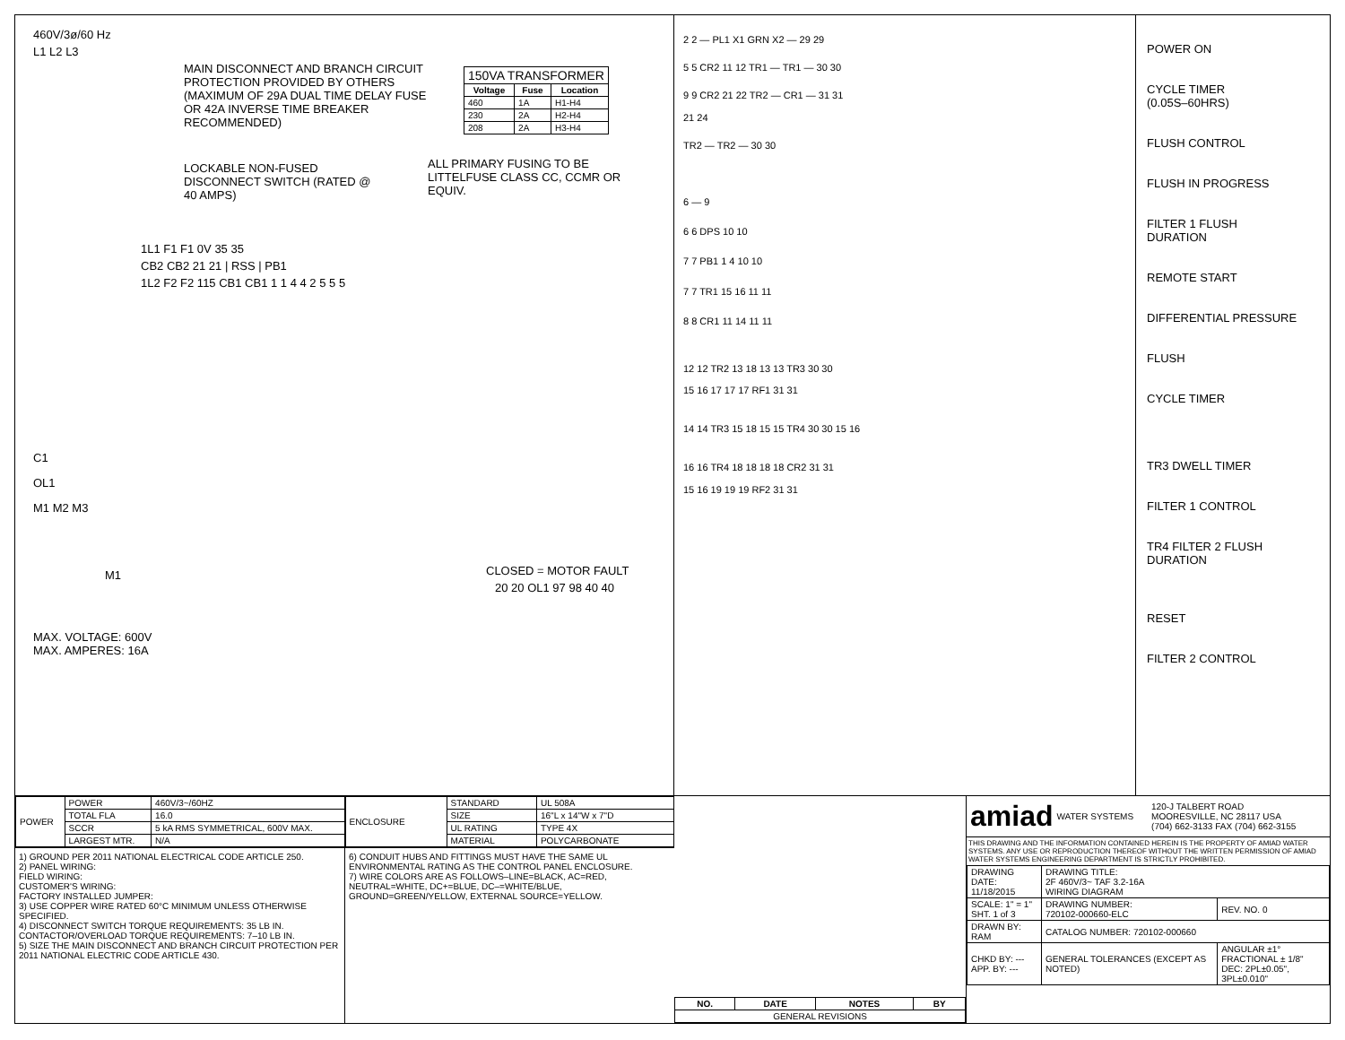460V/3ø/60 Hz
L1 L2 L3
MAIN DISCONNECT AND BRANCH CIRCUIT PROTECTION PROVIDED BY OTHERS (MAXIMUM OF 29A DUAL TIME DELAY FUSE OR 42A INVERSE TIME BREAKER RECOMMENDED)
| 150VA TRANSFORMER | | |
| --- | --- | --- |
| Voltage | Fuse | Location |
| 460 | 1A | H1-H4 |
| 230 | 2A | H2-H4 |
| 208 | 2A | H3-H4 |
LOCKABLE NON-FUSED DISCONNECT SWITCH (RATED @ 40 AMPS)
ALL PRIMARY FUSING TO BE LITTELFUSE CLASS CC, CCMR OR EQUIV.
1L1 F1 F1 0V 35 35
CB2 CB2 21 21 | RSS | PB1
1L2 F2 F2 115 CB1 CB1 1 1 4 4 2 5 5 5
C1
OL1
M1 M2 M3
M1
CLOSED = MOTOR FAULT
20 20 OL1 97 98 40 40
MAX. VOLTAGE: 600V
MAX. AMPERES: 16A
2 2 — PL1 X1 GRN X2 — 29 29
5 5 CR2 11 12 TR1 — TR1 — 30 30
9 9 CR2 21 22 TR2 — CR1 — 31 31
21 24
TR2 — TR2 — 30 30
6 — 9
6 6 DPS 10 10
7 7 PB1 1 4 10 10
7 7 TR1 15 16 11 11
8 8 CR1 11 14 11 11
12 12 TR2 13 18 13 13 TR3 30 30
15 16 17 17 17 RF1 31 31
14 14 TR3 15 18 15 15 TR4 30 30 15 16
16 16 TR4 18 18 18 18 CR2 31 31
15 16 19 19 19 RF2 31 31
POWER ON
CYCLE TIMER
(0.05S–60HRS)
FLUSH CONTROL
FLUSH IN PROGRESS
FILTER 1 FLUSH
DURATION
REMOTE START
DIFFERENTIAL PRESSURE
FLUSH
CYCLE TIMER
TR3 DWELL TIMER
FILTER 1 CONTROL
TR4 FILTER 2 FLUSH
DURATION
RESET
FILTER 2 CONTROL
| POWER | POWER | 460V/3~/60HZ |
| | TOTAL FLA | 16.0 |
| | SCCR | 5 kA RMS SYMMETRICAL, 600V MAX. |
| | LARGEST MTR. | N/A |
| ENCLOSURE | STANDARD | UL 508A |
| | SIZE | 16"L x 14"W x 7"D |
| | UL RATING | TYPE 4X |
| | MATERIAL | POLYCARBONATE |
1) GROUND PER 2011 NATIONAL ELECTRICAL CODE ARTICLE 250.
2) PANEL WIRING:
FIELD WIRING:
CUSTOMER'S WIRING:
FACTORY INSTALLED JUMPER:
3) USE COPPER WIRE RATED 60°C MINIMUM UNLESS OTHERWISE SPECIFIED.
4) DISCONNECT SWITCH TORQUE REQUIREMENTS: 35 LB IN. CONTACTOR/OVERLOAD TORQUE REQUIREMENTS: 7–10 LB IN.
5) SIZE THE MAIN DISCONNECT AND BRANCH CIRCUIT PROTECTION PER 2011 NATIONAL ELECTRIC CODE ARTICLE 430.
6) CONDUIT HUBS AND FITTINGS MUST HAVE THE SAME UL ENVIRONMENTAL RATING AS THE CONTROL PANEL ENCLOSURE.
7) WIRE COLORS ARE AS FOLLOWS–LINE=BLACK, AC=RED, NEUTRAL=WHITE, DC+=BLUE, DC–=WHITE/BLUE, GROUND=GREEN/YELLOW, EXTERNAL SOURCE=YELLOW.
| NO. | DATE | NOTES | BY |
| --- | --- | --- | --- |
| GENERAL REVISIONS | | | |
amiad WATER SYSTEMS 120-J TALBERT ROAD
MOORESVILLE, NC 28117 USA
(704) 662-3133 FAX (704) 662-3155
THIS DRAWING AND THE INFORMATION CONTAINED HEREIN IS THE PROPERTY OF AMIAD WATER SYSTEMS. ANY USE OR REPRODUCTION THEREOF WITHOUT THE WRITTEN PERMISSION OF AMIAD WATER SYSTEMS ENGINEERING DEPARTMENT IS STRICTLY PROHIBITED.
| DRAWING DATE: 11/18/2015 | DRAWING TITLE: 2F 460V/3~ TAF 3.2-16A WIRING DIAGRAM | |
| SCALE: 1" = 1" SHT. 1 of 3 | DRAWING NUMBER: 720102-000660-ELC | REV. NO. 0 |
| DRAWN BY: RAM | CATALOG NUMBER: 720102-000660 | |
| CHKD BY: --- APP. BY: --- | GENERAL TOLERANCES (EXCEPT AS NOTED) | ANGULAR ±1° FRACTIONAL ± 1/8" DEC: 2PL±0.05", 3PL±0.010" |